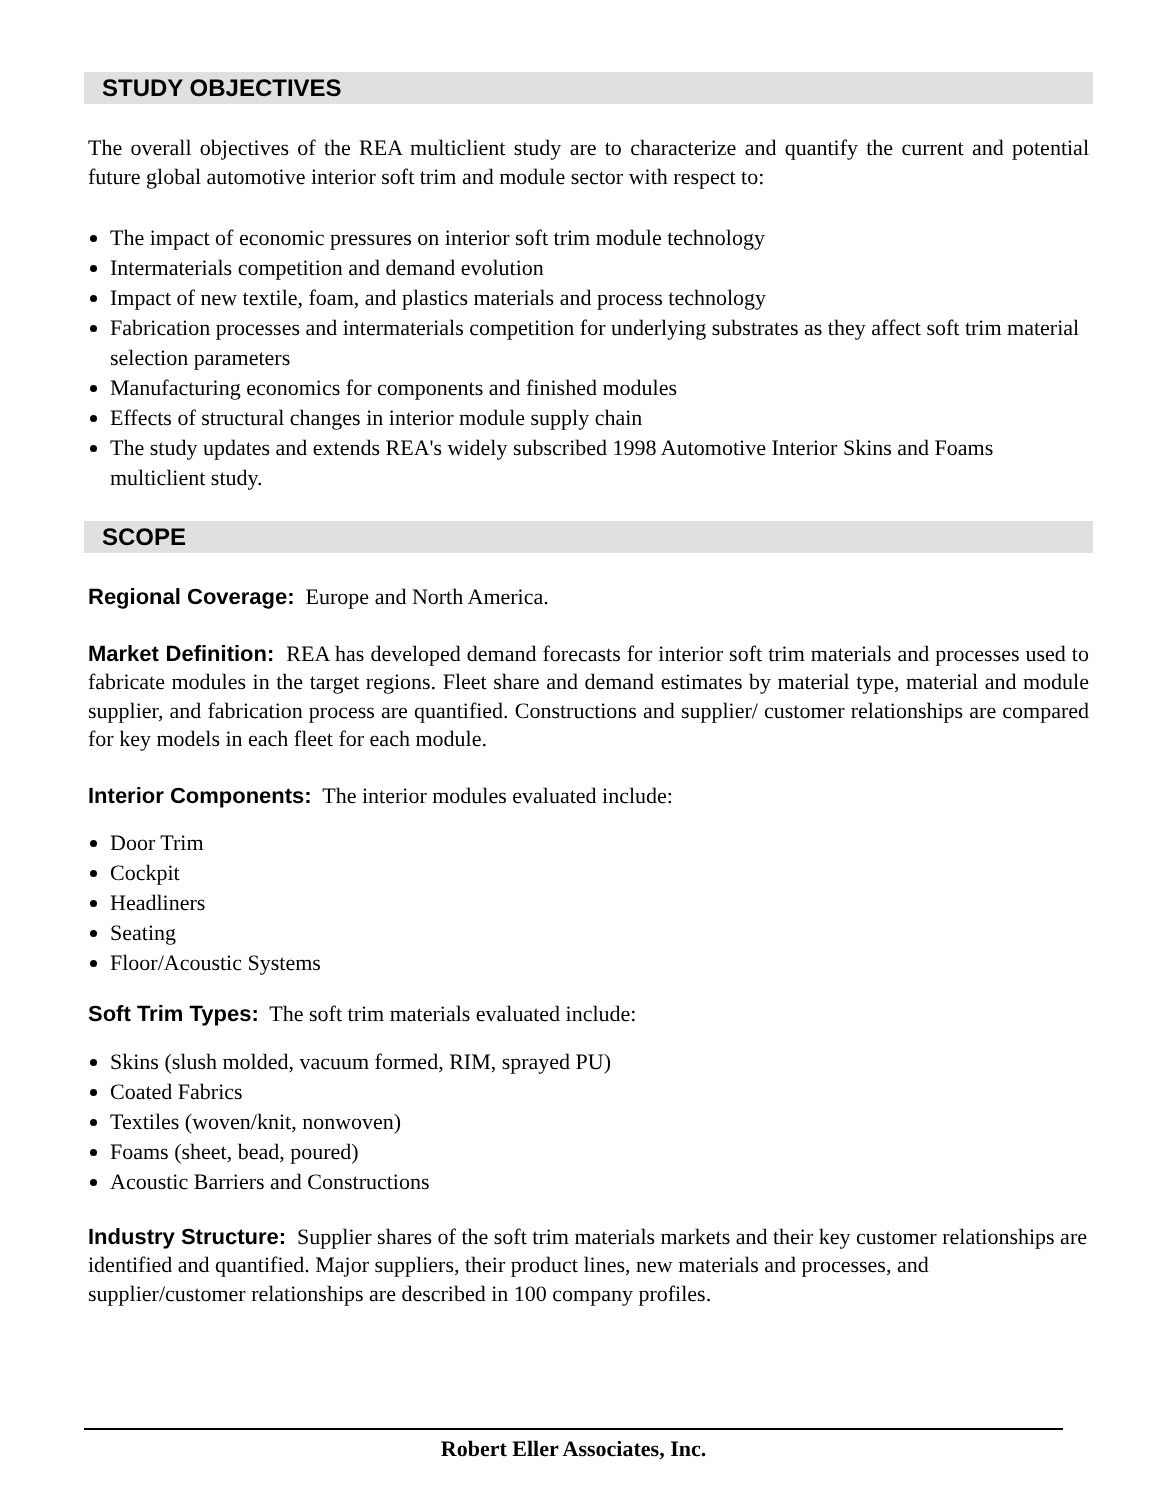STUDY OBJECTIVES
The overall objectives of the REA multiclient study are to characterize and quantify the current and potential future global automotive interior soft trim and module sector with respect to:
The impact of economic pressures on interior soft trim module technology
Intermaterials competition and demand evolution
Impact of new textile, foam, and plastics materials and process technology
Fabrication processes and intermaterials competition for underlying substrates as they affect soft trim material selection parameters
Manufacturing economics for components and finished modules
Effects of structural changes in interior module supply chain
The study updates and extends REA's widely subscribed 1998 Automotive Interior Skins and Foams multiclient study.
SCOPE
Regional Coverage: Europe and North America.
Market Definition: REA has developed demand forecasts for interior soft trim materials and processes used to fabricate modules in the target regions. Fleet share and demand estimates by material type, material and module supplier, and fabrication process are quantified. Constructions and supplier/ customer relationships are compared for key models in each fleet for each module.
Interior Components: The interior modules evaluated include:
Door Trim
Cockpit
Headliners
Seating
Floor/Acoustic Systems
Soft Trim Types: The soft trim materials evaluated include:
Skins (slush molded, vacuum formed, RIM, sprayed PU)
Coated Fabrics
Textiles (woven/knit, nonwoven)
Foams (sheet, bead, poured)
Acoustic Barriers and Constructions
Industry Structure: Supplier shares of the soft trim materials markets and their key customer relationships are identified and quantified. Major suppliers, their product lines, new materials and processes, and supplier/customer relationships are described in 100 company profiles.
Robert Eller Associates, Inc.